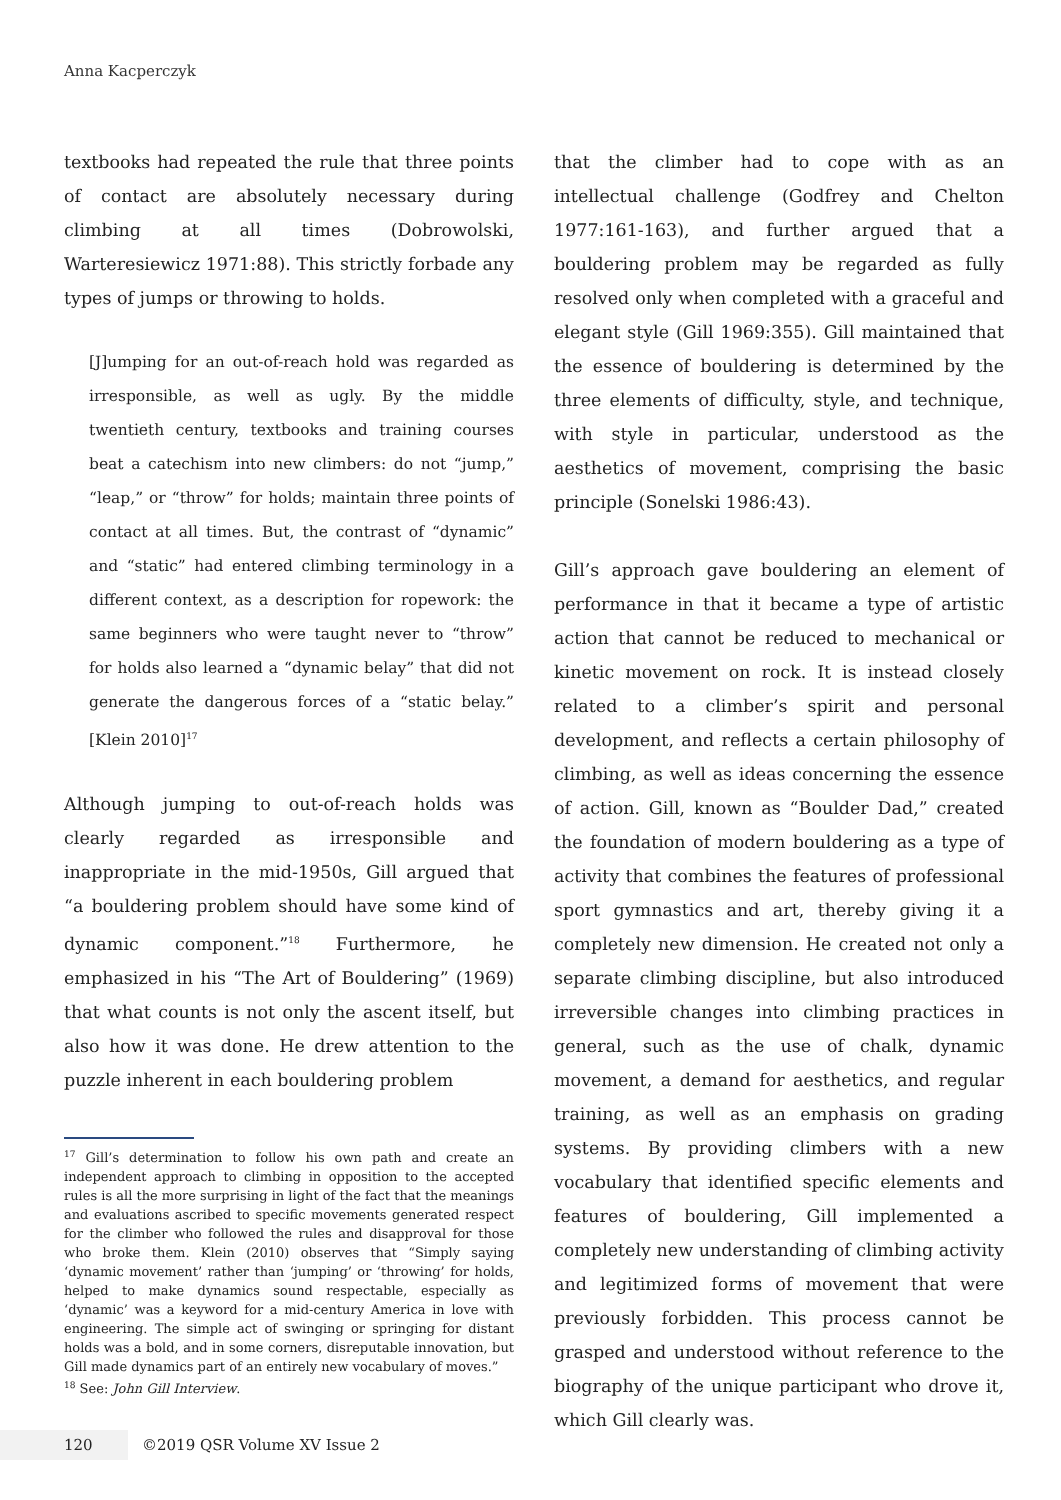Anna Kacperczyk
textbooks had repeated the rule that three points of contact are absolutely necessary during climbing at all times (Dobrowolski, Warteresiewicz 1971:88). This strictly forbade any types of jumps or throwing to holds.
[J]umping for an out-of-reach hold was regarded as irresponsible, as well as ugly. By the middle twentieth century, textbooks and training courses beat a catechism into new climbers: do not “jump,” “leap,” or “throw” for holds; maintain three points of contact at all times. But, the contrast of “dynamic” and “static” had entered climbing terminology in a different context, as a description for ropework: the same beginners who were taught never to “throw” for holds also learned a “dynamic belay” that did not generate the dangerous forces of a “static belay.” [Klein 2010]<sup>17</sup>
Although jumping to out-of-reach holds was clearly regarded as irresponsible and inappropriate in the mid-1950s, Gill argued that “a bouldering problem should have some kind of dynamic component.”<sup>18</sup> Furthermore, he emphasized in his “The Art of Bouldering” (1969) that what counts is not only the ascent itself, but also how it was done. He drew attention to the puzzle inherent in each bouldering problem
<sup>17</sup> Gill’s determination to follow his own path and create an independent approach to climbing in opposition to the accepted rules is all the more surprising in light of the fact that the meanings and evaluations ascribed to specific movements generated respect for the climber who followed the rules and disapproval for those who broke them. Klein (2010) observes that “Simply saying ‘dynamic movement’ rather than ‘jumping’ or ‘throwing’ for holds, helped to make dynamics sound respectable, especially as ‘dynamic’ was a keyword for a mid-century America in love with engineering. The simple act of swinging or springing for distant holds was a bold, and in some corners, disreputable innovation, but Gill made dynamics part of an entirely new vocabulary of moves.”
<sup>18</sup> See: John Gill Interview.
that the climber had to cope with as an intellectual challenge (Godfrey and Chelton 1977:161-163), and further argued that a bouldering problem may be regarded as fully resolved only when completed with a graceful and elegant style (Gill 1969:355). Gill maintained that the essence of bouldering is determined by the three elements of difficulty, style, and technique, with style in particular, understood as the aesthetics of movement, comprising the basic principle (Sonelski 1986:43).
Gill’s approach gave bouldering an element of performance in that it became a type of artistic action that cannot be reduced to mechanical or kinetic movement on rock. It is instead closely related to a climber’s spirit and personal development, and reflects a certain philosophy of climbing, as well as ideas concerning the essence of action. Gill, known as “Boulder Dad,” created the foundation of modern bouldering as a type of activity that combines the features of professional sport gymnastics and art, thereby giving it a completely new dimension. He created not only a separate climbing discipline, but also introduced irreversible changes into climbing practices in general, such as the use of chalk, dynamic movement, a demand for aesthetics, and regular training, as well as an emphasis on grading systems. By providing climbers with a new vocabulary that identified specific elements and features of bouldering, Gill implemented a completely new understanding of climbing activity and legitimized forms of movement that were previously forbidden. This process cannot be grasped and understood without reference to the biography of the unique participant who drove it, which Gill clearly was.
120
©2019 QSR Volume XV Issue 2